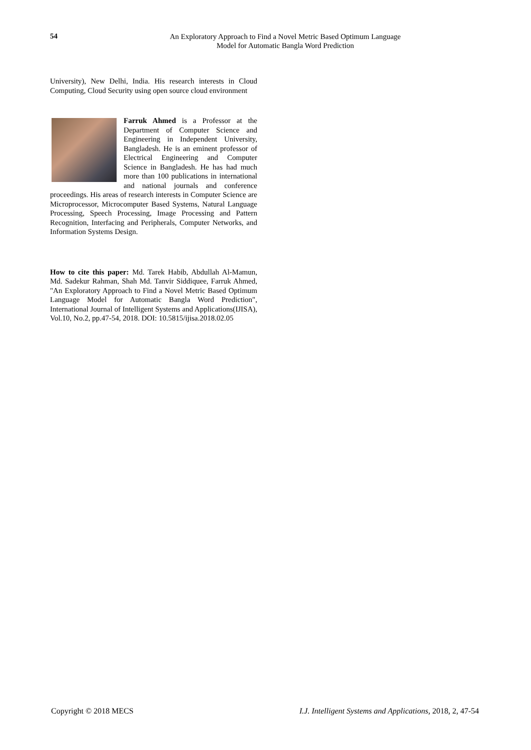54
An Exploratory Approach to Find a Novel Metric Based Optimum Language
Model for Automatic Bangla Word Prediction
University), New Delhi, India. His research interests in Cloud Computing, Cloud Security using open source cloud environment
Farruk Ahmed is a Professor at the Department of Computer Science and Engineering in Independent University, Bangladesh. He is an eminent professor of Electrical Engineering and Computer Science in Bangladesh. He has had much more than 100 publications in international and national journals and conference proceedings. His areas of research interests in Computer Science are Microprocessor, Microcomputer Based Systems, Natural Language Processing, Speech Processing, Image Processing and Pattern Recognition, Interfacing and Peripherals, Computer Networks, and Information Systems Design.
How to cite this paper: Md. Tarek Habib, Abdullah Al-Mamun, Md. Sadekur Rahman, Shah Md. Tanvir Siddiquee, Farruk Ahmed, "An Exploratory Approach to Find a Novel Metric Based Optimum Language Model for Automatic Bangla Word Prediction", International Journal of Intelligent Systems and Applications(IJISA), Vol.10, No.2, pp.47-54, 2018. DOI: 10.5815/ijisa.2018.02.05
Copyright © 2018 MECS I.J. Intelligent Systems and Applications, 2018, 2, 47-54